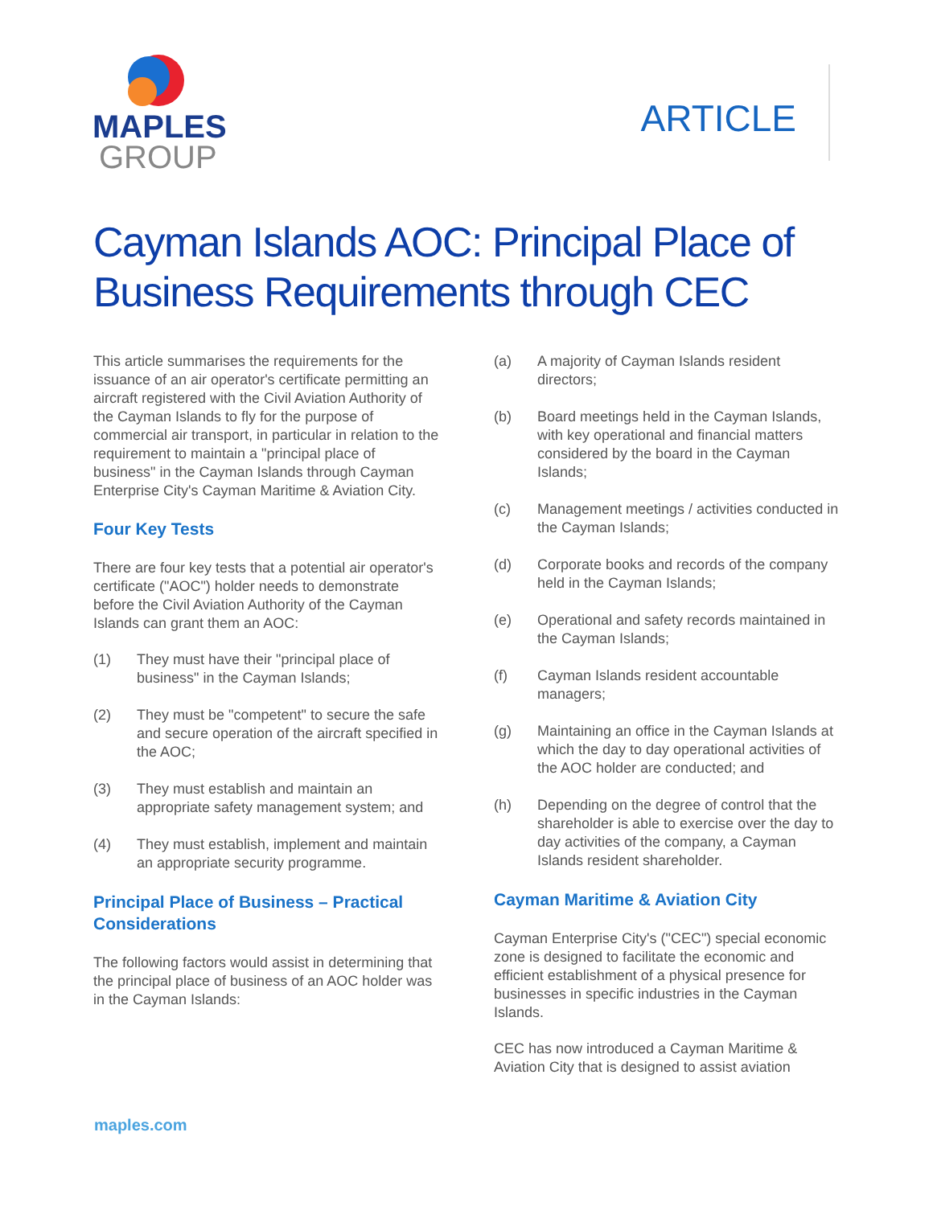MAPLES
GROUP
ARTICLE
Cayman Islands AOC: Principal Place of Business Requirements through CEC
This article summarises the requirements for the issuance of an air operator's certificate permitting an aircraft registered with the Civil Aviation Authority of the Cayman Islands to fly for the purpose of commercial air transport, in particular in relation to the requirement to maintain a "principal place of business" in the Cayman Islands through Cayman Enterprise City's Cayman Maritime & Aviation City.
Four Key Tests
There are four key tests that a potential air operator's certificate ("AOC") holder needs to demonstrate before the Civil Aviation Authority of the Cayman Islands can grant them an AOC:
(1) They must have their "principal place of business" in the Cayman Islands;
(2) They must be "competent" to secure the safe and secure operation of the aircraft specified in the AOC;
(3) They must establish and maintain an appropriate safety management system; and
(4) They must establish, implement and maintain an appropriate security programme.
Principal Place of Business – Practical Considerations
The following factors would assist in determining that the principal place of business of an AOC holder was in the Cayman Islands:
(a) A majority of Cayman Islands resident directors;
(b) Board meetings held in the Cayman Islands, with key operational and financial matters considered by the board in the Cayman Islands;
(c) Management meetings / activities conducted in the Cayman Islands;
(d) Corporate books and records of the company held in the Cayman Islands;
(e) Operational and safety records maintained in the Cayman Islands;
(f) Cayman Islands resident accountable managers;
(g) Maintaining an office in the Cayman Islands at which the day to day operational activities of the AOC holder are conducted; and
(h) Depending on the degree of control that the shareholder is able to exercise over the day to day activities of the company, a Cayman Islands resident shareholder.
Cayman Maritime & Aviation City
Cayman Enterprise City's ("CEC") special economic zone is designed to facilitate the economic and efficient establishment of a physical presence for businesses in specific industries in the Cayman Islands.
CEC has now introduced a Cayman Maritime & Aviation City that is designed to assist aviation
maples.com